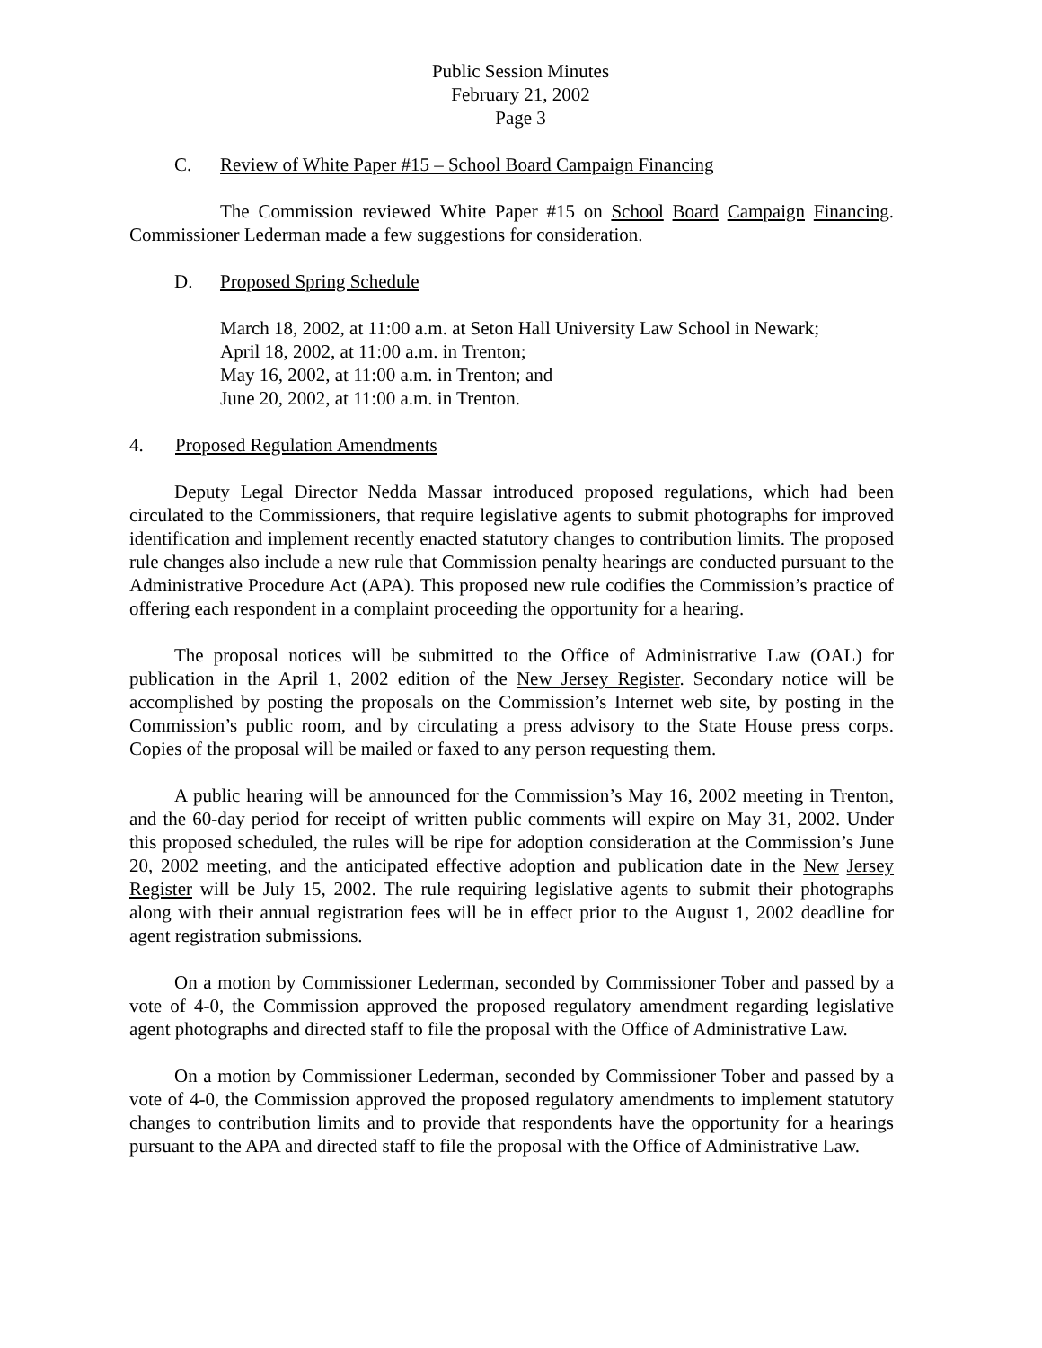Public Session Minutes
February 21, 2002
Page 3
C. Review of White Paper #15 – School Board Campaign Financing
The Commission reviewed White Paper #15 on School Board Campaign Financing. Commissioner Lederman made a few suggestions for consideration.
D. Proposed Spring Schedule
March 18, 2002, at 11:00 a.m. at Seton Hall University Law School in Newark;
April 18, 2002, at 11:00 a.m. in Trenton;
May 16, 2002, at 11:00 a.m. in Trenton; and
June 20, 2002, at 11:00 a.m. in Trenton.
4. Proposed Regulation Amendments
Deputy Legal Director Nedda Massar introduced proposed regulations, which had been circulated to the Commissioners, that require legislative agents to submit photographs for improved identification and implement recently enacted statutory changes to contribution limits. The proposed rule changes also include a new rule that Commission penalty hearings are conducted pursuant to the Administrative Procedure Act (APA). This proposed new rule codifies the Commission’s practice of offering each respondent in a complaint proceeding the opportunity for a hearing.
The proposal notices will be submitted to the Office of Administrative Law (OAL) for publication in the April 1, 2002 edition of the New Jersey Register. Secondary notice will be accomplished by posting the proposals on the Commission’s Internet web site, by posting in the Commission’s public room, and by circulating a press advisory to the State House press corps. Copies of the proposal will be mailed or faxed to any person requesting them.
A public hearing will be announced for the Commission’s May 16, 2002 meeting in Trenton, and the 60-day period for receipt of written public comments will expire on May 31, 2002. Under this proposed scheduled, the rules will be ripe for adoption consideration at the Commission’s June 20, 2002 meeting, and the anticipated effective adoption and publication date in the New Jersey Register will be July 15, 2002. The rule requiring legislative agents to submit their photographs along with their annual registration fees will be in effect prior to the August 1, 2002 deadline for agent registration submissions.
On a motion by Commissioner Lederman, seconded by Commissioner Tober and passed by a vote of 4-0, the Commission approved the proposed regulatory amendment regarding legislative agent photographs and directed staff to file the proposal with the Office of Administrative Law.
On a motion by Commissioner Lederman, seconded by Commissioner Tober and passed by a vote of 4-0, the Commission approved the proposed regulatory amendments to implement statutory changes to contribution limits and to provide that respondents have the opportunity for a hearings pursuant to the APA and directed staff to file the proposal with the Office of Administrative Law.